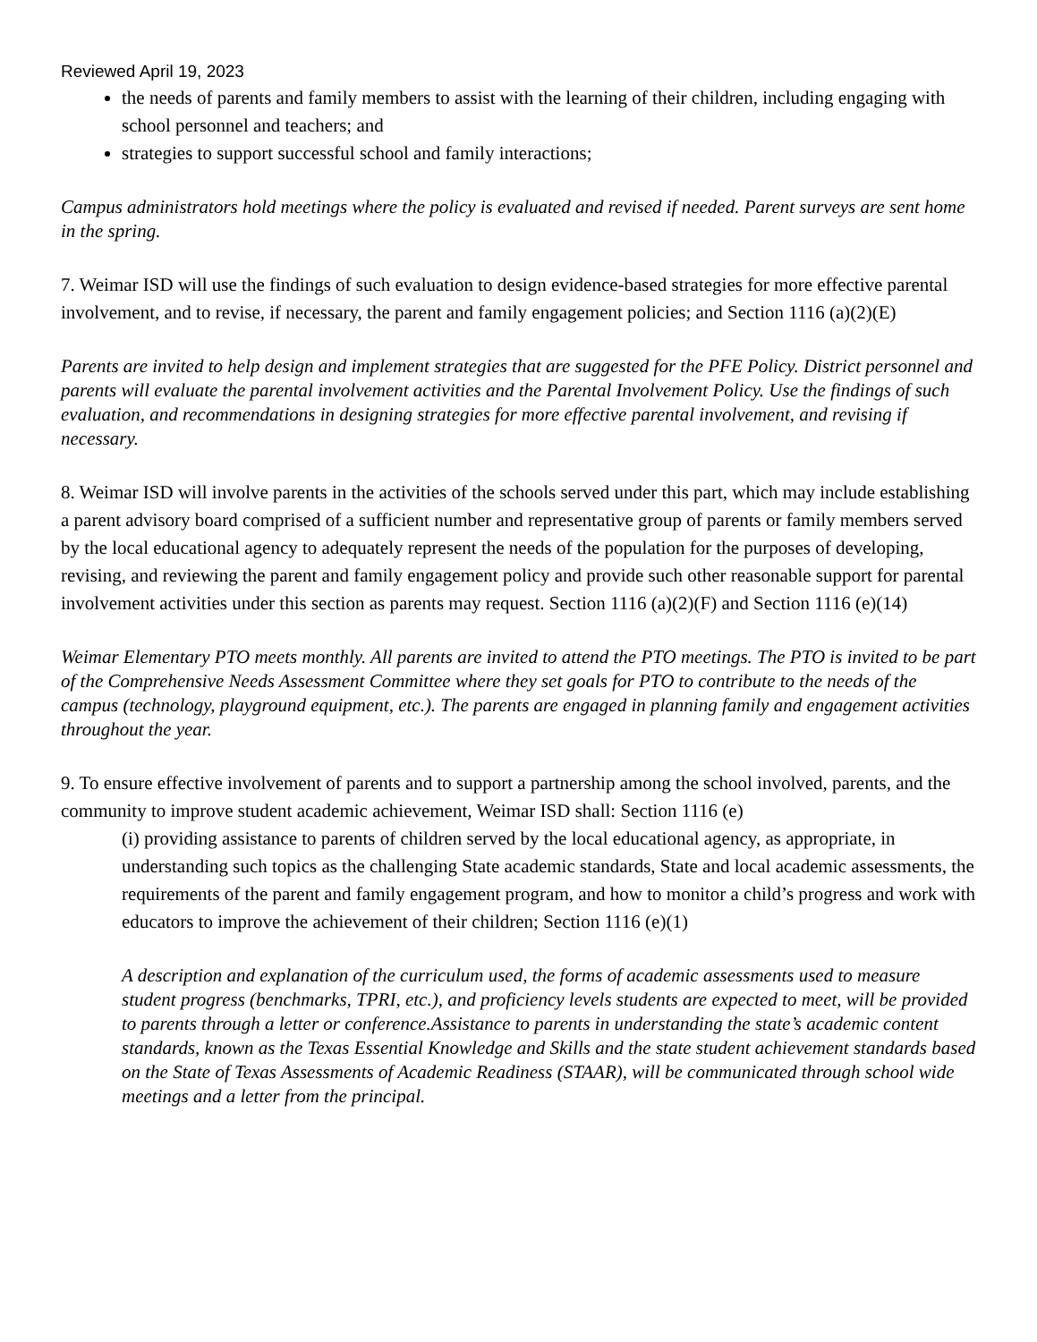Reviewed April 19, 2023
the needs of parents and family members to assist with the learning of their children, including engaging with school personnel and teachers; and
strategies to support successful school and family interactions;
Campus administrators hold meetings where the policy is evaluated and revised if needed. Parent surveys are sent home in the spring.
7. Weimar ISD will use the findings of such evaluation to design evidence-based strategies for more effective parental involvement, and to revise, if necessary, the parent and family engagement policies; and Section 1116 (a)(2)(E)
Parents are invited to help design and implement strategies that are suggested for the PFE Policy. District personnel and parents will evaluate the parental involvement activities and the Parental Involvement Policy. Use the findings of such evaluation, and recommendations in designing strategies for more effective parental involvement, and revising if necessary.
8. Weimar ISD will involve parents in the activities of the schools served under this part, which may include establishing a parent advisory board comprised of a sufficient number and representative group of parents or family members served by the local educational agency to adequately represent the needs of the population for the purposes of developing, revising, and reviewing the parent and family engagement policy and provide such other reasonable support for parental involvement activities under this section as parents may request. Section 1116 (a)(2)(F) and Section 1116 (e)(14)
Weimar Elementary PTO meets monthly. All parents are invited to attend the PTO meetings. The PTO is invited to be part of the Comprehensive Needs Assessment Committee where they set goals for PTO to contribute to the needs of the campus (technology, playground equipment, etc.). The parents are engaged in planning family and engagement activities throughout the year.
9. To ensure effective involvement of parents and to support a partnership among the school involved, parents, and the community to improve student academic achievement, Weimar ISD shall: Section 1116 (e)
(i) providing assistance to parents of children served by the local educational agency, as appropriate, in understanding such topics as the challenging State academic standards, State and local academic assessments, the requirements of the parent and family engagement program, and how to monitor a child’s progress and work with educators to improve the achievement of their children; Section 1116 (e)(1)
A description and explanation of the curriculum used, the forms of academic assessments used to measure student progress (benchmarks, TPRI, etc.), and proficiency levels students are expected to meet, will be provided to parents through a letter or conference.Assistance to parents in understanding the state’s academic content standards, known as the Texas Essential Knowledge and Skills and the state student achievement standards based on the State of Texas Assessments of Academic Readiness (STAAR), will be communicated through school wide meetings and a letter from the principal.